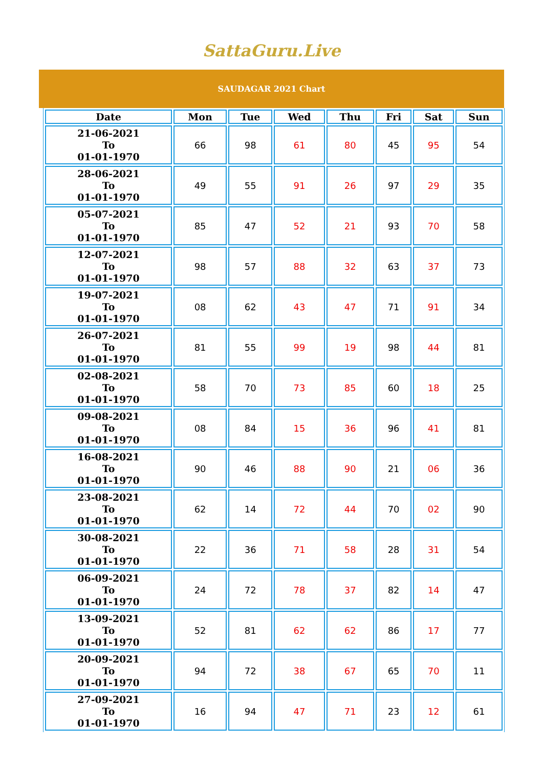SattaGuru.Live
SAUDAGAR 2021 Chart
| Date | Mon | Tue | Wed | Thu | Fri | Sat | Sun |
| --- | --- | --- | --- | --- | --- | --- | --- |
| 21-06-2021 To 01-01-1970 | 66 | 98 | 61 | 80 | 45 | 95 | 54 |
| 28-06-2021 To 01-01-1970 | 49 | 55 | 91 | 26 | 97 | 29 | 35 |
| 05-07-2021 To 01-01-1970 | 85 | 47 | 52 | 21 | 93 | 70 | 58 |
| 12-07-2021 To 01-01-1970 | 98 | 57 | 88 | 32 | 63 | 37 | 73 |
| 19-07-2021 To 01-01-1970 | 08 | 62 | 43 | 47 | 71 | 91 | 34 |
| 26-07-2021 To 01-01-1970 | 81 | 55 | 99 | 19 | 98 | 44 | 81 |
| 02-08-2021 To 01-01-1970 | 58 | 70 | 73 | 85 | 60 | 18 | 25 |
| 09-08-2021 To 01-01-1970 | 08 | 84 | 15 | 36 | 96 | 41 | 81 |
| 16-08-2021 To 01-01-1970 | 90 | 46 | 88 | 90 | 21 | 06 | 36 |
| 23-08-2021 To 01-01-1970 | 62 | 14 | 72 | 44 | 70 | 02 | 90 |
| 30-08-2021 To 01-01-1970 | 22 | 36 | 71 | 58 | 28 | 31 | 54 |
| 06-09-2021 To 01-01-1970 | 24 | 72 | 78 | 37 | 82 | 14 | 47 |
| 13-09-2021 To 01-01-1970 | 52 | 81 | 62 | 62 | 86 | 17 | 77 |
| 20-09-2021 To 01-01-1970 | 94 | 72 | 38 | 67 | 65 | 70 | 11 |
| 27-09-2021 To 01-01-1970 | 16 | 94 | 47 | 71 | 23 | 12 | 61 |